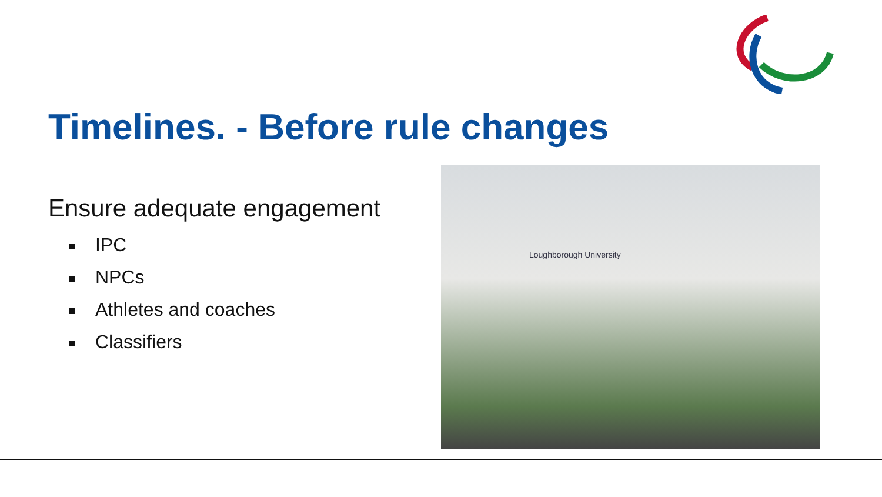Timelines. - Before rule changes
Ensure adequate engagement
IPC
NPCs
Athletes and coaches
Classifiers
Loughborough University